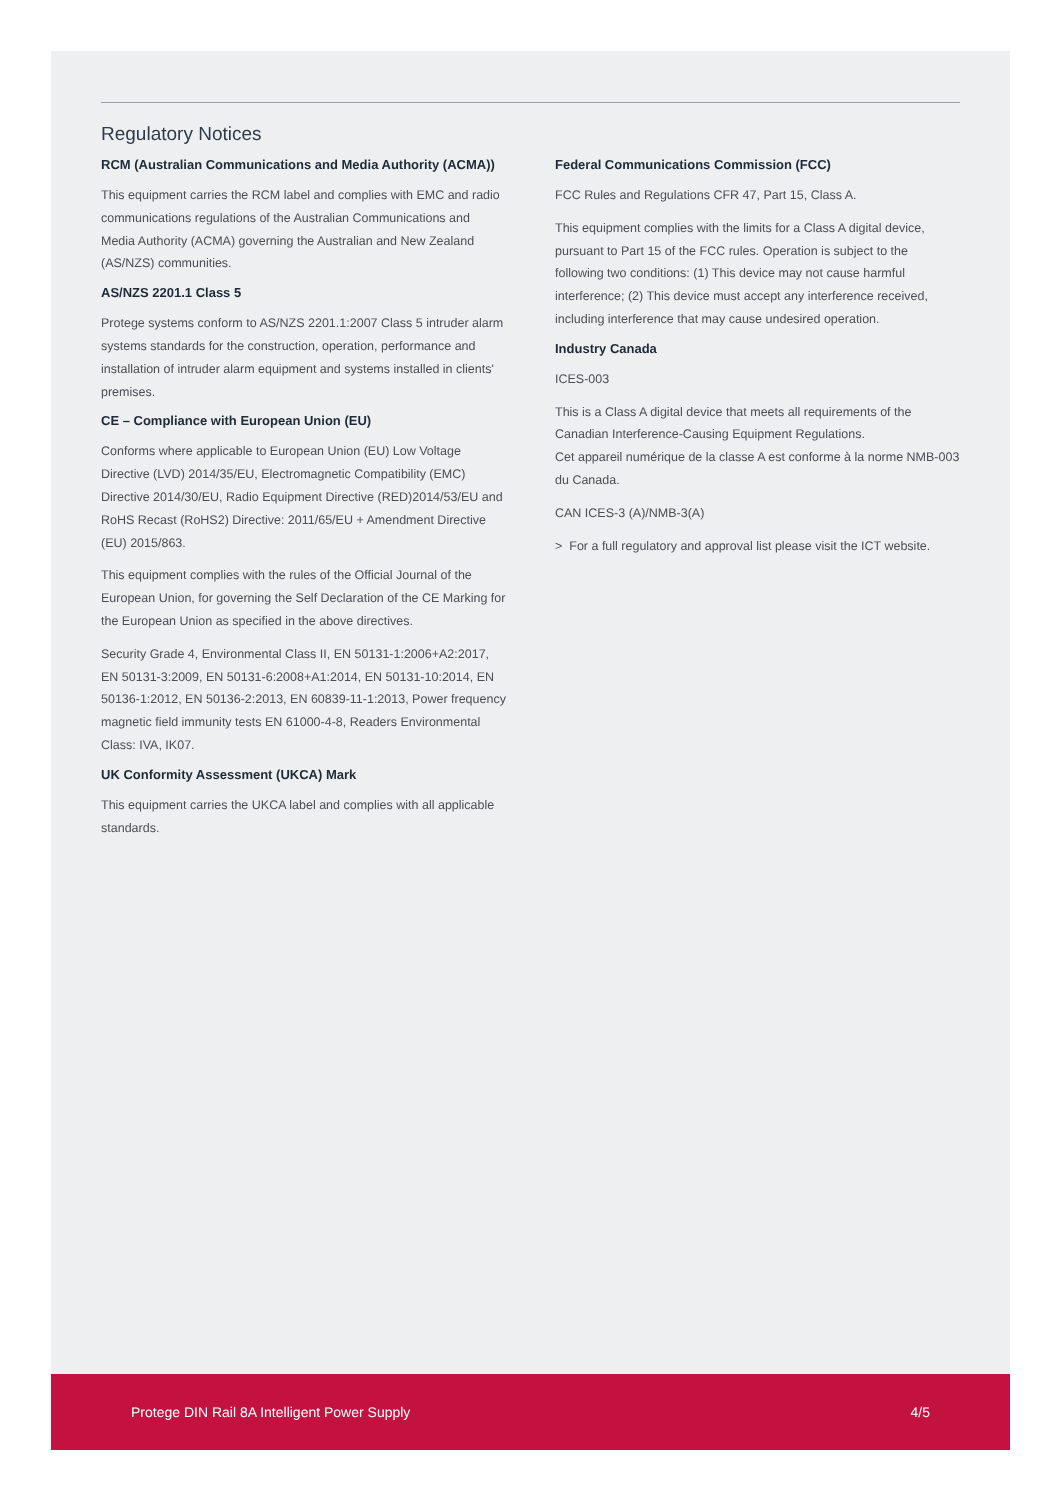Regulatory Notices
RCM (Australian Communications and Media Authority (ACMA))
This equipment carries the RCM label and complies with EMC and radio communications regulations of the Australian Communications and Media Authority (ACMA) governing the Australian and New Zealand (AS/NZS) communities.
AS/NZS 2201.1 Class 5
Protege systems conform to AS/NZS 2201.1:2007 Class 5 intruder alarm systems standards for the construction, operation, performance and installation of intruder alarm equipment and systems installed in clients' premises.
CE – Compliance with European Union (EU)
Conforms where applicable to European Union (EU) Low Voltage Directive (LVD) 2014/35/EU, Electromagnetic Compatibility (EMC) Directive 2014/30/EU, Radio Equipment Directive (RED)2014/53/EU and RoHS Recast (RoHS2) Directive: 2011/65/EU + Amendment Directive (EU) 2015/863.
This equipment complies with the rules of the Official Journal of the European Union, for governing the Self Declaration of the CE Marking for the European Union as specified in the above directives.
Security Grade 4, Environmental Class II, EN 50131-1:2006+A2:2017, EN 50131-3:2009, EN 50131-6:2008+A1:2014, EN 50131-10:2014, EN 50136-1:2012, EN 50136-2:2013, EN 60839-11-1:2013, Power frequency magnetic field immunity tests EN 61000-4-8, Readers Environmental Class: IVA, IK07.
UK Conformity Assessment (UKCA) Mark
This equipment carries the UKCA label and complies with all applicable standards.
Federal Communications Commission (FCC)
FCC Rules and Regulations CFR 47, Part 15, Class A.
This equipment complies with the limits for a Class A digital device, pursuant to Part 15 of the FCC rules. Operation is subject to the following two conditions: (1) This device may not cause harmful interference; (2) This device must accept any interference received, including interference that may cause undesired operation.
Industry Canada
ICES-003
This is a Class A digital device that meets all requirements of the Canadian Interference-Causing Equipment Regulations.
Cet appareil numérique de la classe A est conforme à la norme NMB-003 du Canada.
CAN ICES-3 (A)/NMB-3(A)
> For a full regulatory and approval list please visit the ICT website.
Protege DIN Rail 8A Intelligent Power Supply 4/5